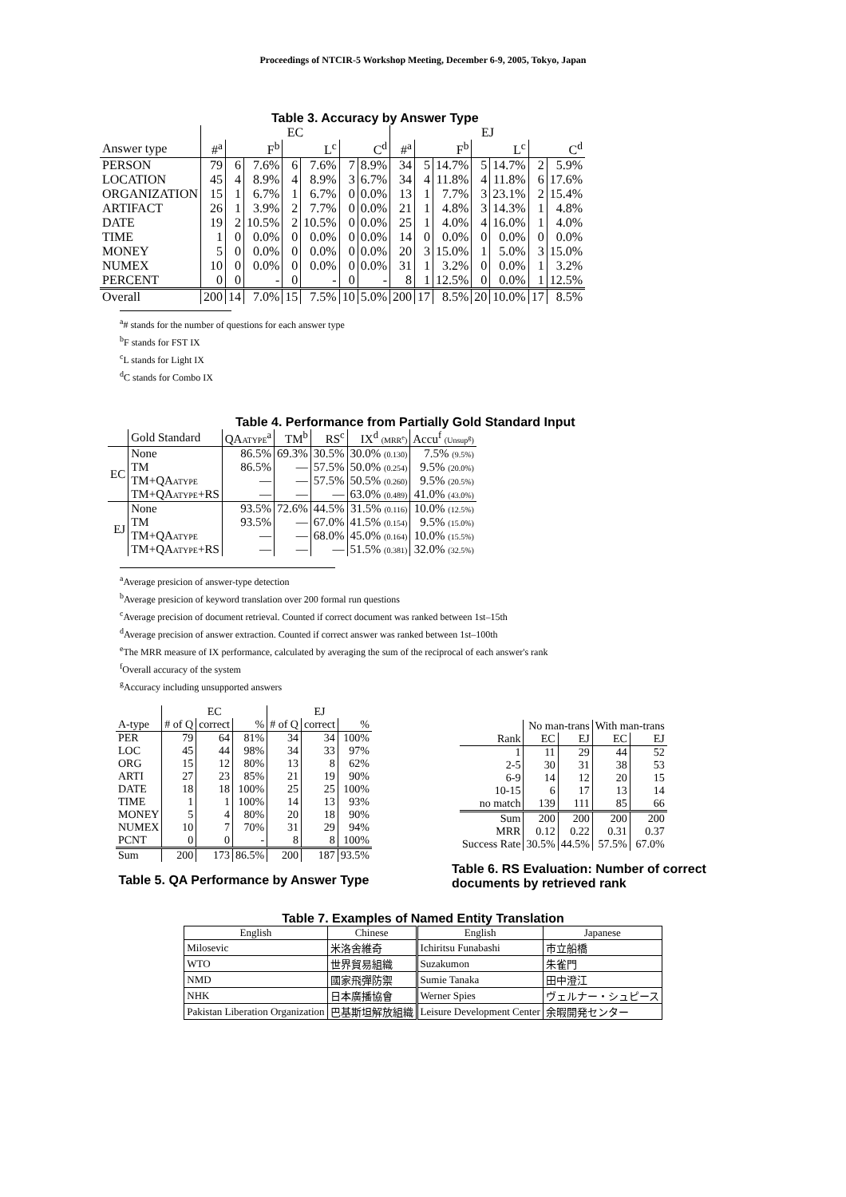Proceedings of NTCIR-5 Workshop Meeting, December 6-9, 2005, Tokyo, Japan
Table 3. Accuracy by Answer Type
| | EC | | | | | | | EJ | | | | | | |
| Answer type | #<sup>a</sup> | F<sup>b</sup> | | L<sup>c</sup> | | C<sup>d</sup> | | #<sup>a</sup> | F<sup>b</sup> | | L<sup>c</sup> | | C<sup>d</sup> | |
| PERSON | 79 | 6 | 7.6% | 6 | 7.6% | 7 | 8.9% | 34 | 5 | 14.7% | 5 | 14.7% | 2 | 5.9% |
| LOCATION | 45 | 4 | 8.9% | 4 | 8.9% | 3 | 6.7% | 34 | 4 | 11.8% | 4 | 11.8% | 6 | 17.6% |
| ORGANIZATION | 15 | 1 | 6.7% | 1 | 6.7% | 0 | 0.0% | 13 | 1 | 7.7% | 3 | 23.1% | 2 | 15.4% |
| ARTIFACT | 26 | 1 | 3.9% | 2 | 7.7% | 0 | 0.0% | 21 | 1 | 4.8% | 3 | 14.3% | 1 | 4.8% |
| DATE | 19 | 2 | 10.5% | 2 | 10.5% | 0 | 0.0% | 25 | 1 | 4.0% | 4 | 16.0% | 1 | 4.0% |
| TIME | 1 | 0 | 0.0% | 0 | 0.0% | 0 | 0.0% | 14 | 0 | 0.0% | 0 | 0.0% | 0 | 0.0% |
| MONEY | 5 | 0 | 0.0% | 0 | 0.0% | 0 | 0.0% | 20 | 3 | 15.0% | 1 | 5.0% | 3 | 15.0% |
| NUMEX | 10 | 0 | 0.0% | 0 | 0.0% | 0 | 0.0% | 31 | 1 | 3.2% | 0 | 0.0% | 1 | 3.2% |
| PERCENT | 0 | 0 | - | 0 | - | 0 | - | 8 | 1 | 12.5% | 0 | 0.0% | 1 | 12.5% |
| Overall | 200 | 14 | 7.0% | 15 | 7.5% | 10 | 5.0% | 200 | 17 | 8.5% | 20 | 10.0% | 17 | 8.5% |
<sup>a</sup># stands for the number of questions for each answer type
<sup>b</sup> F stands for FST IX
<sup>c</sup> L stands for Light IX
<sup>d</sup> C stands for Combo IX
Table 4. Performance from Partially Gold Standard Input
| | Gold Standard | QA ATYPE<sup>a</sup> | TM<sup>b</sup> | RS<sup>c</sup> | IX<sup>d</sup> (MRR<sup>e</sup>) | Accu<sup>f</sup> (Unsup<sup>g</sup>) |
| EC | None | 86.5% | 69.3% | 30.5% | 30.0% (0.130) | 7.5% (9.5%) |
| | TM | 86.5% | — | 57.5% | 50.0% (0.254) | 9.5% (20.0%) |
| | TM+QA ATYPE | — | — | 57.5% | 50.5% (0.260) | 9.5% (20.5%) |
| | TM+QA ATYPE +RS | — | — | — | 63.0% (0.489) | 41.0% (43.0%) |
| EJ | None | 93.5% | 72.6% | 44.5% | 31.5% (0.116) | 10.0% (12.5%) |
| | TM | 93.5% | — | 67.0% | 41.5% (0.154) | 9.5% (15.0%) |
| | TM+QA ATYPE | — | — | 68.0% | 45.0% (0.164) | 10.0% (15.5%) |
| | TM+QA ATYPE +RS | — | — | — | 51.5% (0.381) | 32.0% (32.5%) |
<sup>a</sup> Average presicion of answer-type detection
<sup>b</sup> Average presicion of keyword translation over 200 formal run questions
<sup>c</sup> Average precision of document retrieval. Counted if correct document was ranked between 1st–15th
<sup>d</sup> Average precision of answer extraction. Counted if correct answer was ranked between 1st–100th
<sup>e</sup> The MRR measure of IX performance, calculated by averaging the sum of the reciprocal of each answer's rank
<sup>f</sup> Overall accuracy of the system
<sup>g</sup> Accuracy including unsupported answers
| | EC | | | EJ | | |
| A-type | # of Q | correct | % | # of Q | correct | % |
| PER | 79 | 64 | 81% | 34 | 34 | 100% |
| LOC | 45 | 44 | 98% | 34 | 33 | 97% |
| ORG | 15 | 12 | 80% | 13 | 8 | 62% |
| ARTI | 27 | 23 | 85% | 21 | 19 | 90% |
| DATE | 18 | 18 | 100% | 25 | 25 | 100% |
| TIME | 1 | 1 | 100% | 14 | 13 | 93% |
| MONEY | 5 | 4 | 80% | 20 | 18 | 90% |
| NUMEX | 10 | 7 | 70% | 31 | 29 | 94% |
| PCNT | 0 | 0 | - | 8 | 8 | 100% |
| Sum | 200 | 173 | 86.5% | 200 | 187 | 93.5% |
Table 5. QA Performance by Answer Type
| | No man-trans | | With man-trans | |
| Rank | EC | EJ | EC | EJ |
| 1 | 11 | 29 | 44 | 52 |
| 2-5 | 30 | 31 | 38 | 53 |
| 6-9 | 14 | 12 | 20 | 15 |
| 10-15 | 6 | 17 | 13 | 14 |
| no match | 139 | 111 | 85 | 66 |
| Sum | 200 | 200 | 200 | 200 |
| MRR | 0.12 | 0.22 | 0.31 | 0.37 |
| Success Rate | 30.5% | 44.5% | 57.5% | 67.0% |
Table 6. RS Evaluation: Number of correct documents by retrieved rank
Table 7. Examples of Named Entity Translation
| English | Chinese | English | Japanese |
| Milosevic | 米洛舍維奇 | Ichiritsu Funabashi | 市立船橋 |
| WTO | 世界貿易組織 | Suzakumon | 朱雀門 |
| NMD | 國家飛彈防禦 | Sumie Tanaka | 田中澄江 |
| NHK | 日本廣播協會 | Werner Spies | ヴェルナー・シュピース |
| Pakistan Liberation Organization | 巴基斯坦解放組織 | Leisure Development Center | 余暇開発センター |